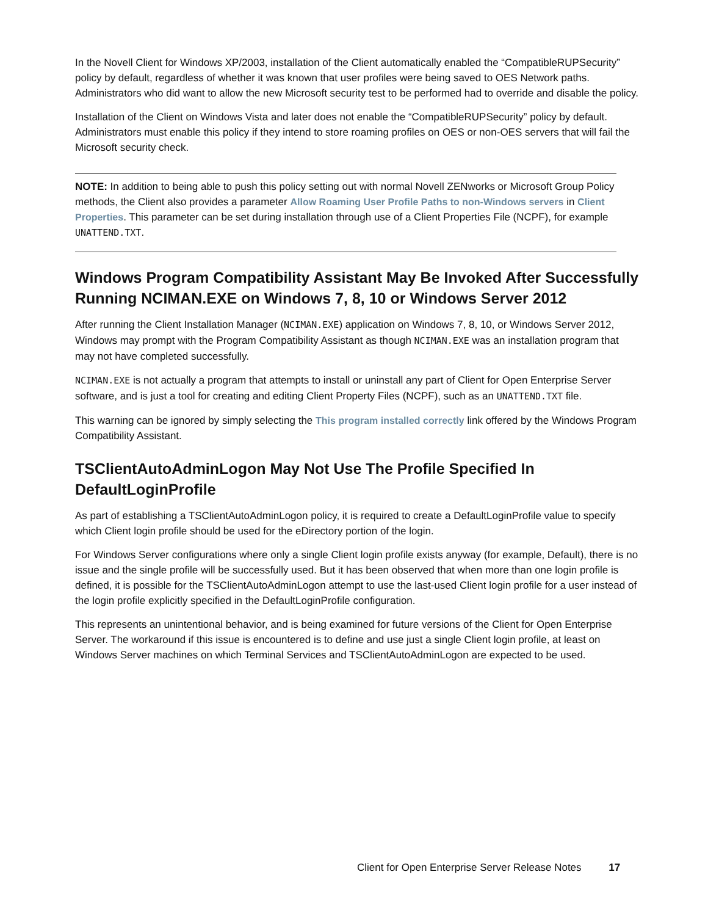In the Novell Client for Windows XP/2003, installation of the Client automatically enabled the “CompatibleRUPSecurity” policy by default, regardless of whether it was known that user profiles were being saved to OES Network paths. Administrators who did want to allow the new Microsoft security test to be performed had to override and disable the policy.
Installation of the Client on Windows Vista and later does not enable the “CompatibleRUPSecurity” policy by default. Administrators must enable this policy if they intend to store roaming profiles on OES or non-OES servers that will fail the Microsoft security check.
NOTE: In addition to being able to push this policy setting out with normal Novell ZENworks or Microsoft Group Policy methods, the Client also provides a parameter Allow Roaming User Profile Paths to non-Windows servers in Client Properties. This parameter can be set during installation through use of a Client Properties File (NCPF), for example UNATTEND.TXT.
Windows Program Compatibility Assistant May Be Invoked After Successfully Running NCIMAN.EXE on Windows 7, 8, 10 or Windows Server 2012
After running the Client Installation Manager (NCIMAN.EXE) application on Windows 7, 8, 10, or Windows Server 2012, Windows may prompt with the Program Compatibility Assistant as though NCIMAN.EXE was an installation program that may not have completed successfully.
NCIMAN.EXE is not actually a program that attempts to install or uninstall any part of Client for Open Enterprise Server software, and is just a tool for creating and editing Client Property Files (NCPF), such as an UNATTEND.TXT file.
This warning can be ignored by simply selecting the This program installed correctly link offered by the Windows Program Compatibility Assistant.
TSClientAutoAdminLogon May Not Use The Profile Specified In DefaultLoginProfile
As part of establishing a TSClientAutoAdminLogon policy, it is required to create a DefaultLoginProfile value to specify which Client login profile should be used for the eDirectory portion of the login.
For Windows Server configurations where only a single Client login profile exists anyway (for example, Default), there is no issue and the single profile will be successfully used. But it has been observed that when more than one login profile is defined, it is possible for the TSClientAutoAdminLogon attempt to use the last-used Client login profile for a user instead of the login profile explicitly specified in the DefaultLoginProfile configuration.
This represents an unintentional behavior, and is being examined for future versions of the Client for Open Enterprise Server. The workaround if this issue is encountered is to define and use just a single Client login profile, at least on Windows Server machines on which Terminal Services and TSClientAutoAdminLogon are expected to be used.
Client for Open Enterprise Server Release Notes 17